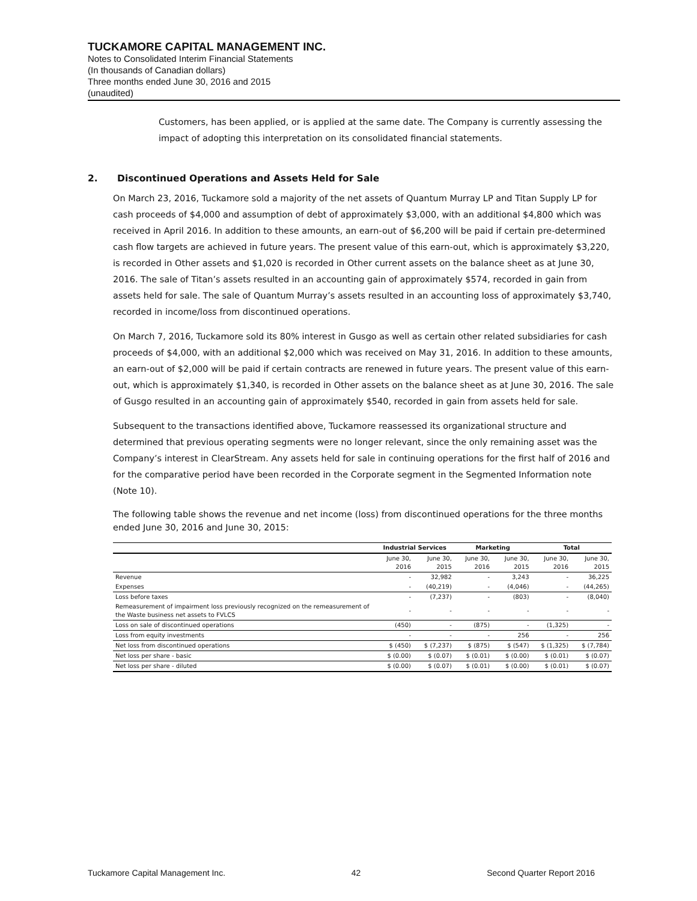TUCKAMORE CAPITAL MANAGEMENT INC.
Notes to Consolidated Interim Financial Statements
(In thousands of Canadian dollars)
Three months ended June 30, 2016 and 2015
(unaudited)
Customers, has been applied, or is applied at the same date. The Company is currently assessing the impact of adopting this interpretation on its consolidated financial statements.
2. Discontinued Operations and Assets Held for Sale
On March 23, 2016, Tuckamore sold a majority of the net assets of Quantum Murray LP and Titan Supply LP for cash proceeds of $4,000 and assumption of debt of approximately $3,000, with an additional $4,800 which was received in April 2016. In addition to these amounts, an earn-out of $6,200 will be paid if certain pre-determined cash flow targets are achieved in future years. The present value of this earn-out, which is approximately $3,220, is recorded in Other assets and $1,020 is recorded in Other current assets on the balance sheet as at June 30, 2016. The sale of Titan’s assets resulted in an accounting gain of approximately $574, recorded in gain from assets held for sale. The sale of Quantum Murray’s assets resulted in an accounting loss of approximately $3,740, recorded in income/loss from discontinued operations.
On March 7, 2016, Tuckamore sold its 80% interest in Gusgo as well as certain other related subsidiaries for cash proceeds of $4,000, with an additional $2,000 which was received on May 31, 2016. In addition to these amounts, an earn-out of $2,000 will be paid if certain contracts are renewed in future years. The present value of this earn-out, which is approximately $1,340, is recorded in Other assets on the balance sheet as at June 30, 2016. The sale of Gusgo resulted in an accounting gain of approximately $540, recorded in gain from assets held for sale.
Subsequent to the transactions identified above, Tuckamore reassessed its organizational structure and determined that previous operating segments were no longer relevant, since the only remaining asset was the Company’s interest in ClearStream. Any assets held for sale in continuing operations for the first half of 2016 and for the comparative period have been recorded in the Corporate segment in the Segmented Information note (Note 10).
The following table shows the revenue and net income (loss) from discontinued operations for the three months ended June 30, 2016 and June 30, 2015:
| | Industrial Services | | Marketing | | Total | |
| --- | --- | --- | --- | --- | --- | --- |
| | June 30, 2016 | June 30, 2015 | June 30, 2016 | June 30, 2015 | June 30, 2016 | June 30, 2015 |
| Revenue | - | 32,982 | - | 3,243 | - | 36,225 |
| Expenses | - | (40,219) | - | (4,046) | - | (44,265) |
| Loss before taxes | - | (7,237) | - | (803) | - | (8,040) |
| Remeasurement of impairment loss previously recognized on the remeasurement of the Waste business net assets to FVLCS | - | - | - | - | - | - |
| Loss on sale of discontinued operations | (450) | - | (875) | - | (1,325) | - |
| Loss from equity investments | - | - | - | 256 | - | 256 |
| Net loss from discontinued operations | $ (450) | $ (7,237) | $ (875) | $ (547) | $ (1,325) | $ (7,784) |
| Net loss per share - basic | $ (0.00) | $ (0.07) | $ (0.01) | $ (0.00) | $ (0.01) | $ (0.07) |
| Net loss per share - diluted | $ (0.00) | $ (0.07) | $ (0.01) | $ (0.00) | $ (0.01) | $ (0.07) |
Tuckamore Capital Management Inc. 42 Second Quarter Report 2016